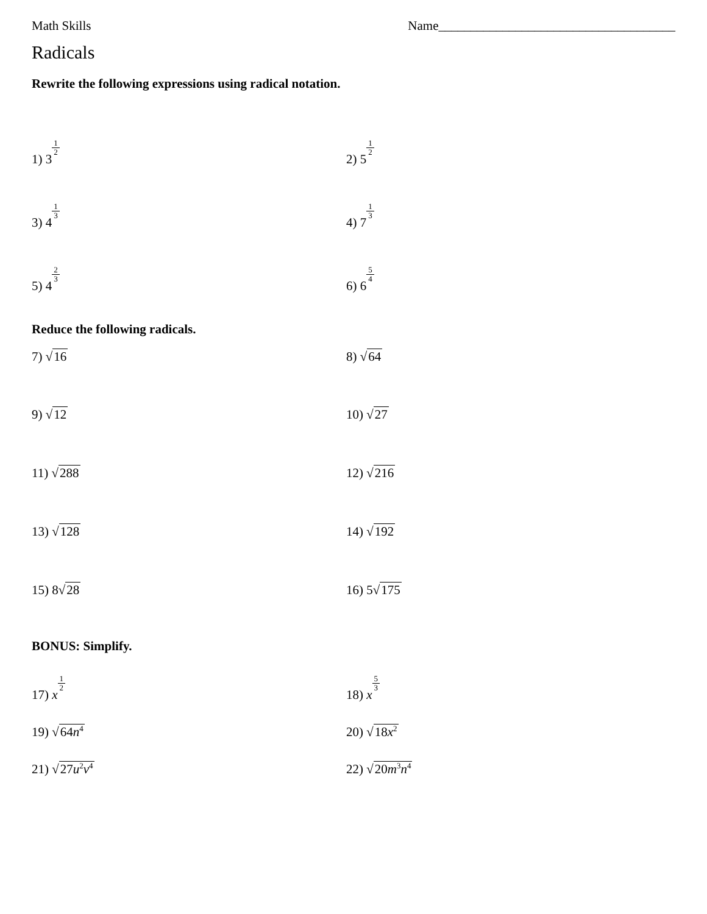Math Skills Name_____________________________________
Radicals
Rewrite the following expressions using radical notation.
1) 31 2
2) 51 2
3) 41 3
4) 71 3
5) 42 3
6) 65 4
Reduce the following radicals.
7) √16 8) √64
9) √12 10) √27
11) √288 12) √216
13) √128 14) √192
15) 8√28 16) 5√175
BONUS: Simplify.
17) x 1 2
18) x 5 3
19) √64n<sup>4</sup>
20) √18x<sup>2</sup>
21) √27u<sup>2</sup>v<sup>4</sup>
22) √20m<sup>3</sup>n<sup>4</sup>